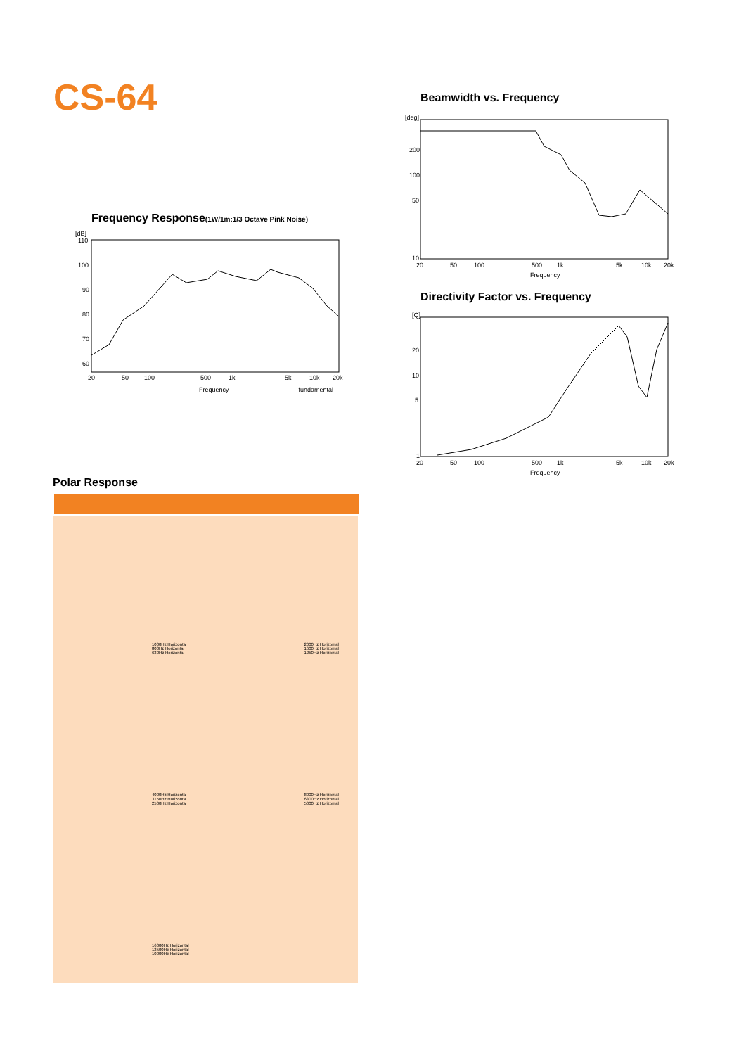CS-64 Beamwidth vs. Frequency
[deg]
200
100
50
10
20
50
100
500
1k
5k
10k
20k
Frequency
Directivity Factor vs. Frequency
[Q]
20
10
5
1
20
50
100
500
1k
5k
10k
20k
Frequency
Frequency Response(1W/1m:1/3 Octave Pink Noise)
[dB]
110
100
90
80
70
60
20
50
100
500
1k
5k
10k
20k
Frequency
— fundamental
Polar Response
1000Hz Horizontal
800Hz Horizontal
630Hz Horizontal
2000Hz Horizontal
1600Hz Horizontal
1250Hz Horizontal
4000Hz Horizontal
3150Hz Horizontal
2500Hz Horizontal
8000Hz Horizontal
6300Hz Horizontal
5000Hz Horizontal
16000Hz Horizontal
12500Hz Horizontal
10000Hz Horizontal